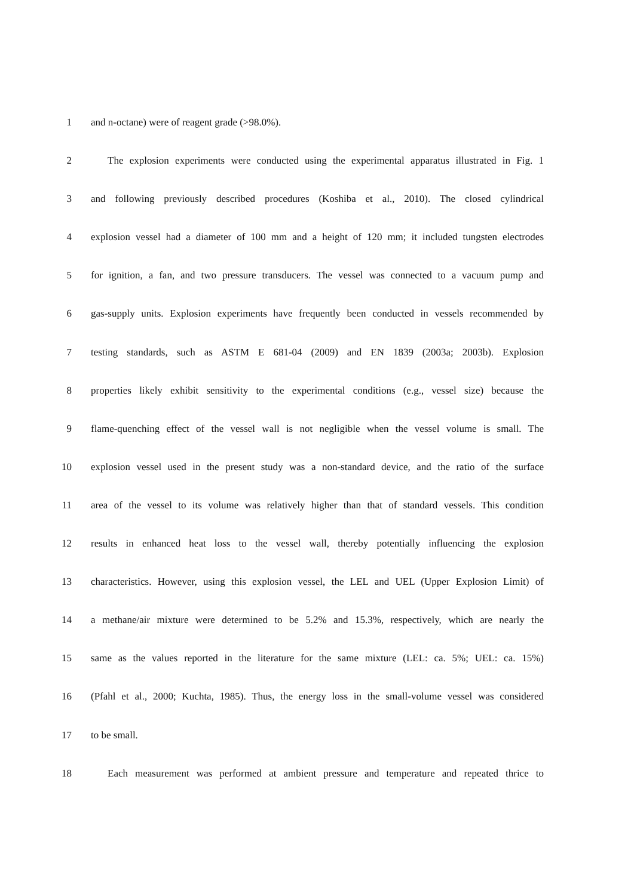1 and n-octane) were of reagent grade (>98.0%).
2 The explosion experiments were conducted using the experimental apparatus illustrated in Fig. 1
3 and following previously described procedures (Koshiba et al., 2010). The closed cylindrical
4 explosion vessel had a diameter of 100 mm and a height of 120 mm; it included tungsten electrodes
5 for ignition, a fan, and two pressure transducers. The vessel was connected to a vacuum pump and
6 gas-supply units. Explosion experiments have frequently been conducted in vessels recommended by
7 testing standards, such as ASTM E 681-04 (2009) and EN 1839 (2003a; 2003b). Explosion
8 properties likely exhibit sensitivity to the experimental conditions (e.g., vessel size) because the
9 flame-quenching effect of the vessel wall is not negligible when the vessel volume is small. The
10 explosion vessel used in the present study was a non-standard device, and the ratio of the surface
11 area of the vessel to its volume was relatively higher than that of standard vessels. This condition
12 results in enhanced heat loss to the vessel wall, thereby potentially influencing the explosion
13 characteristics. However, using this explosion vessel, the LEL and UEL (Upper Explosion Limit) of
14 a methane/air mixture were determined to be 5.2% and 15.3%, respectively, which are nearly the
15 same as the values reported in the literature for the same mixture (LEL: ca. 5%; UEL: ca. 15%)
16 (Pfahl et al., 2000; Kuchta, 1985). Thus, the energy loss in the small-volume vessel was considered
17 to be small.
18 Each measurement was performed at ambient pressure and temperature and repeated thrice to